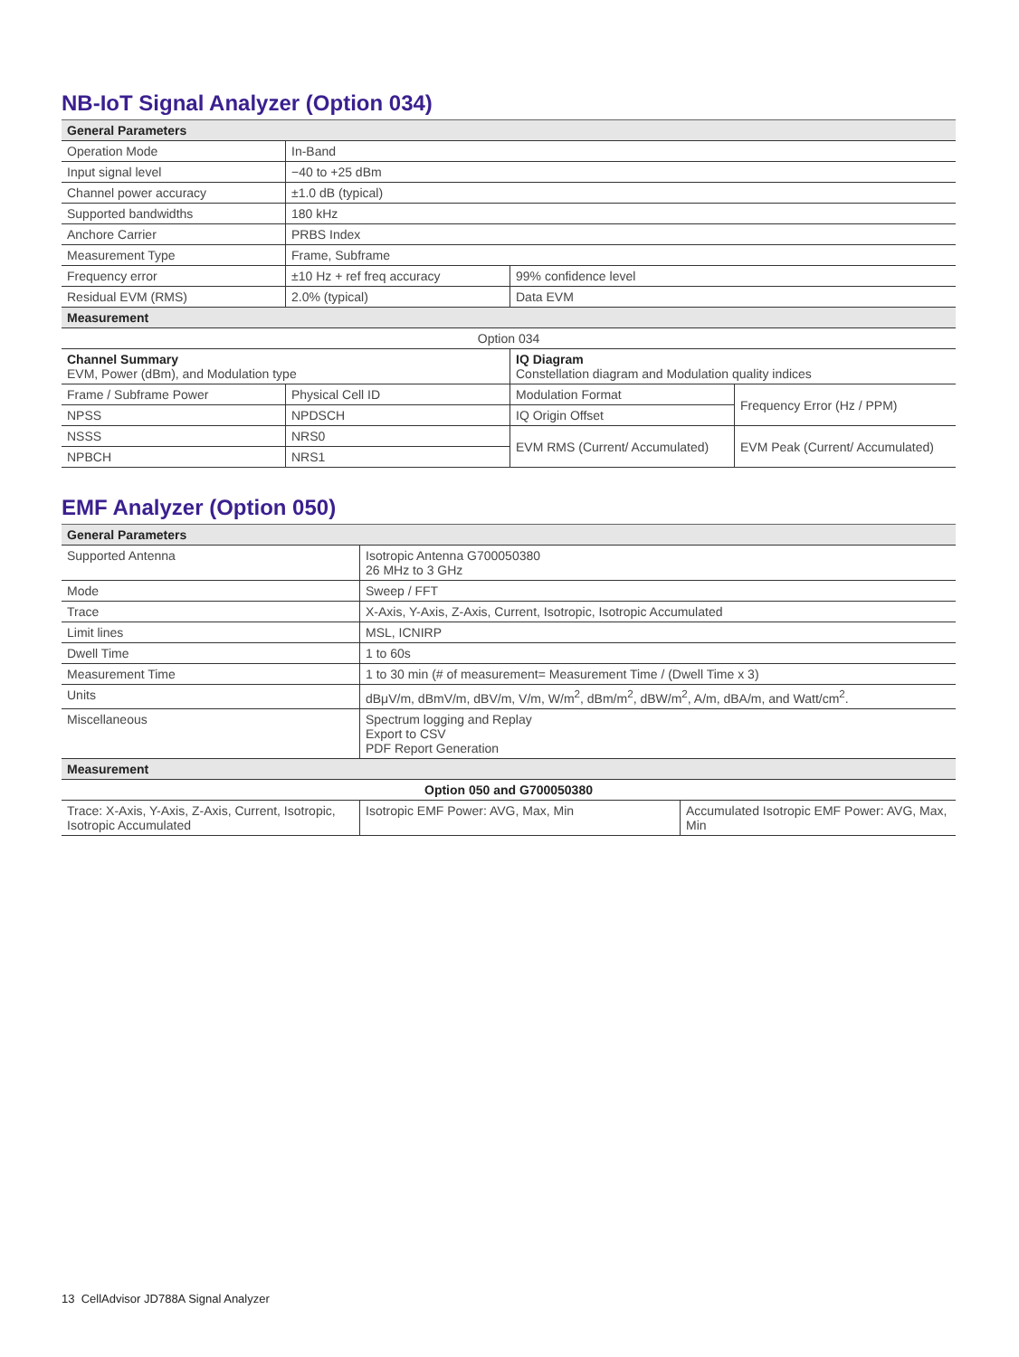NB-IoT Signal Analyzer (Option 034)
| General Parameters | | | |
| --- | --- | --- | --- |
| Operation Mode | In-Band | | |
| Input signal level | −40 to +25 dBm | | |
| Channel power accuracy | ±1.0 dB (typical) | | |
| Supported bandwidths | 180 kHz | | |
| Anchore Carrier | PRBS Index | | |
| Measurement Type | Frame, Subframe | | |
| Frequency error | ±10 Hz + ref freq accuracy | 99% confidence level | |
| Residual EVM (RMS) | 2.0% (typical) | Data EVM | |
| Measurement | | | |
| Option 034 | | | |
| Channel Summary EVM, Power (dBm), and Modulation type | | IQ Diagram Constellation diagram and Modulation quality indices | |
| Frame / Subframe Power | Physical Cell ID | Modulation Format | Frequency Error (Hz / PPM) |
| NPSS | NPDSCH | IQ Origin Offset | |
| NSSS | NRS0 | EVM RMS (Current/ Accumulated) | EVM Peak (Current/ Accumulated) |
| NPBCH | NRS1 | | |
EMF Analyzer (Option 050)
| General Parameters | | |
| --- | --- | --- |
| Supported Antenna | Isotropic Antenna G700050380 26 MHz to 3 GHz | |
| Mode | Sweep / FFT | |
| Trace | X-Axis, Y-Axis, Z-Axis, Current, Isotropic, Isotropic Accumulated | |
| Limit lines | MSL, ICNIRP | |
| Dwell Time | 1 to 60s | |
| Measurement Time | 1 to 30 min (# of measurement= Measurement Time / (Dwell Time x 3) | |
| Units | dBμV/m, dBmV/m, dBV/m, V/m, W/m<sup>2</sup>, dBm/m<sup>2</sup>, dBW/m<sup>2</sup>, A/m, dBA/m, and Watt/cm<sup>2</sup>. | |
| Miscellaneous | Spectrum logging and Replay Export to CSV PDF Report Generation | |
| Measurement | | |
| Option 050 and G700050380 | | |
| Trace: X-Axis, Y-Axis, Z-Axis, Current, Isotropic, Isotropic Accumulated | Isotropic EMF Power: AVG, Max, Min | Accumulated Isotropic EMF Power: AVG, Max, Min |
13 CellAdvisor JD788A Signal Analyzer